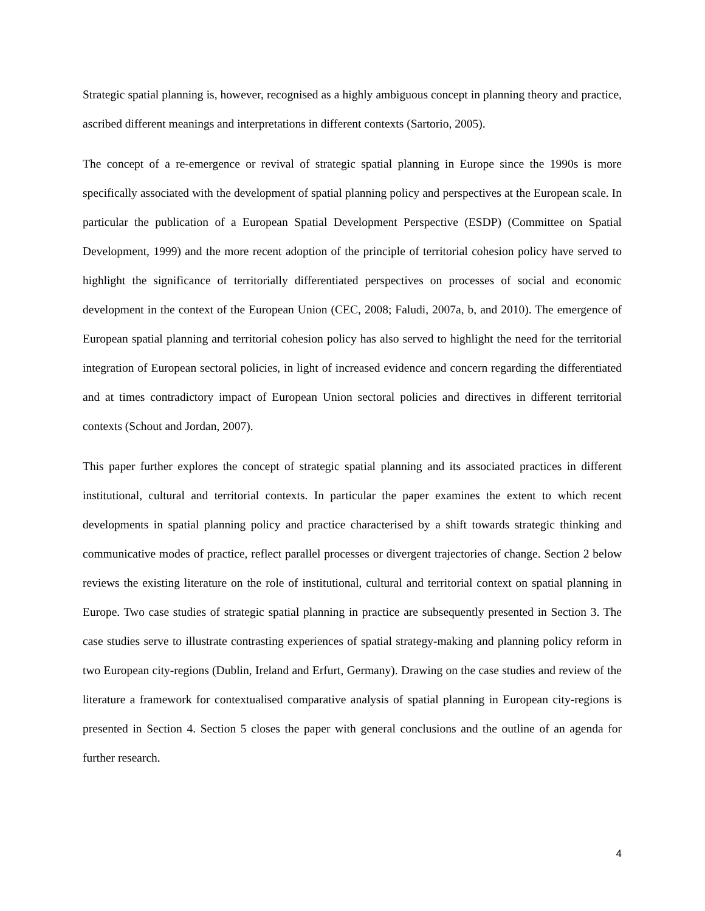Strategic spatial planning is, however, recognised as a highly ambiguous concept in planning theory and practice, ascribed different meanings and interpretations in different contexts (Sartorio, 2005).
The concept of a re-emergence or revival of strategic spatial planning in Europe since the 1990s is more specifically associated with the development of spatial planning policy and perspectives at the European scale. In particular the publication of a European Spatial Development Perspective (ESDP) (Committee on Spatial Development, 1999) and the more recent adoption of the principle of territorial cohesion policy have served to highlight the significance of territorially differentiated perspectives on processes of social and economic development in the context of the European Union (CEC, 2008; Faludi, 2007a, b, and 2010). The emergence of European spatial planning and territorial cohesion policy has also served to highlight the need for the territorial integration of European sectoral policies, in light of increased evidence and concern regarding the differentiated and at times contradictory impact of European Union sectoral policies and directives in different territorial contexts (Schout and Jordan, 2007).
This paper further explores the concept of strategic spatial planning and its associated practices in different institutional, cultural and territorial contexts. In particular the paper examines the extent to which recent developments in spatial planning policy and practice characterised by a shift towards strategic thinking and communicative modes of practice, reflect parallel processes or divergent trajectories of change. Section 2 below reviews the existing literature on the role of institutional, cultural and territorial context on spatial planning in Europe. Two case studies of strategic spatial planning in practice are subsequently presented in Section 3. The case studies serve to illustrate contrasting experiences of spatial strategy-making and planning policy reform in two European city-regions (Dublin, Ireland and Erfurt, Germany). Drawing on the case studies and review of the literature a framework for contextualised comparative analysis of spatial planning in European city-regions is presented in Section 4. Section 5 closes the paper with general conclusions and the outline of an agenda for further research.
4